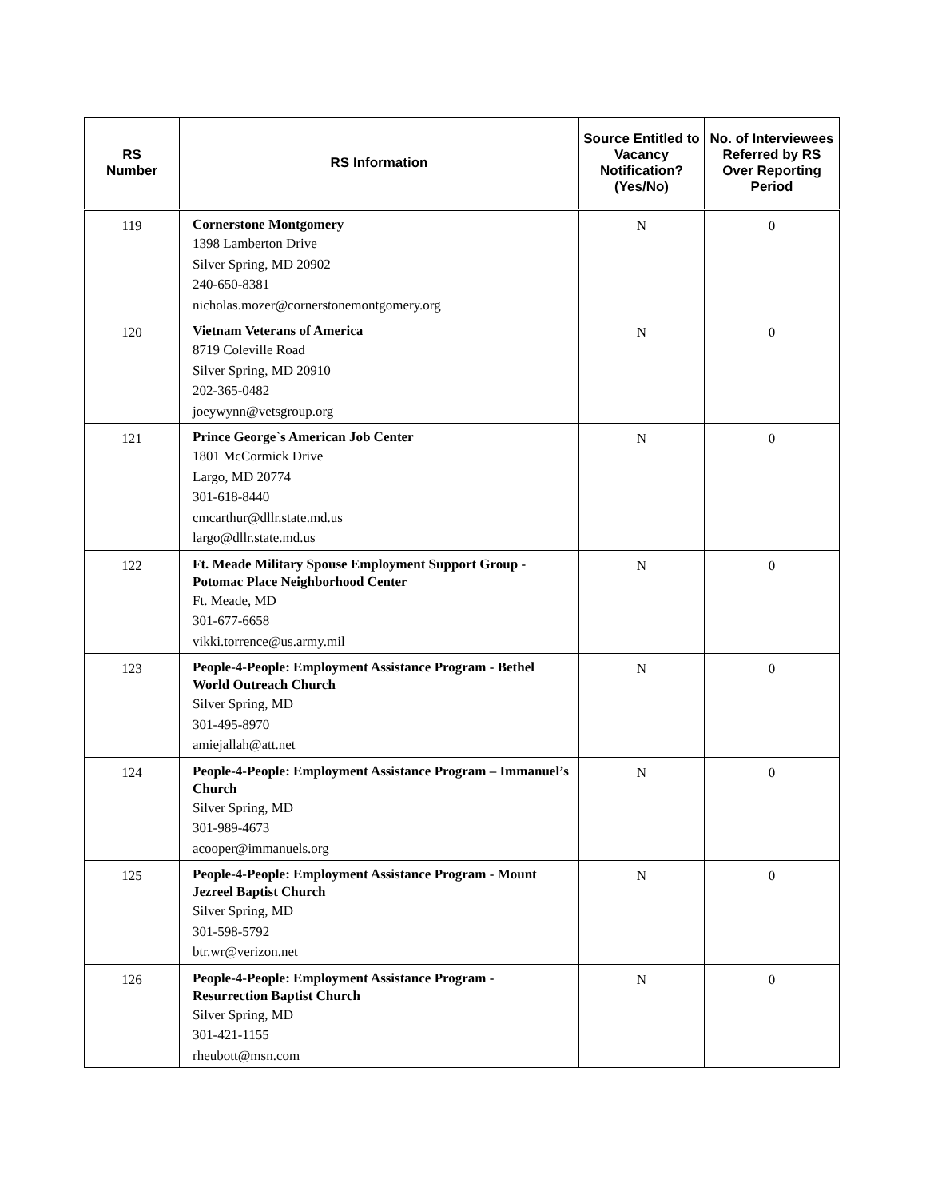| RS Number | RS Information | Source Entitled to Vacancy Notification? (Yes/No) | No. of Interviewees Referred by RS Over Reporting Period |
| --- | --- | --- | --- |
| 119 | Cornerstone Montgomery 1398 Lamberton Drive Silver Spring, MD 20902 240-650-8381 nicholas.mozer@cornerstonemontgomery.org | N | 0 |
| 120 | Vietnam Veterans of America 8719 Coleville Road Silver Spring, MD 20910 202-365-0482 joeywynn@vetsgroup.org | N | 0 |
| 121 | Prince George`s American Job Center 1801 McCormick Drive Largo, MD 20774 301-618-8440 cmcarthur@dllr.state.md.us largo@dllr.state.md.us | N | 0 |
| 122 | Ft. Meade Military Spouse Employment Support Group - Potomac Place Neighborhood Center Ft. Meade, MD 301-677-6658 vikki.torrence@us.army.mil | N | 0 |
| 123 | People-4-People: Employment Assistance Program - Bethel World Outreach Church Silver Spring, MD 301-495-8970 amiejallah@att.net | N | 0 |
| 124 | People-4-People: Employment Assistance Program – Immanuel’s Church Silver Spring, MD 301-989-4673 acooper@immanuels.org | N | 0 |
| 125 | People-4-People: Employment Assistance Program - Mount Jezreel Baptist Church Silver Spring, MD 301-598-5792 btr.wr@verizon.net | N | 0 |
| 126 | People-4-People: Employment Assistance Program - Resurrection Baptist Church Silver Spring, MD 301-421-1155 rheubott@msn.com | N | 0 |